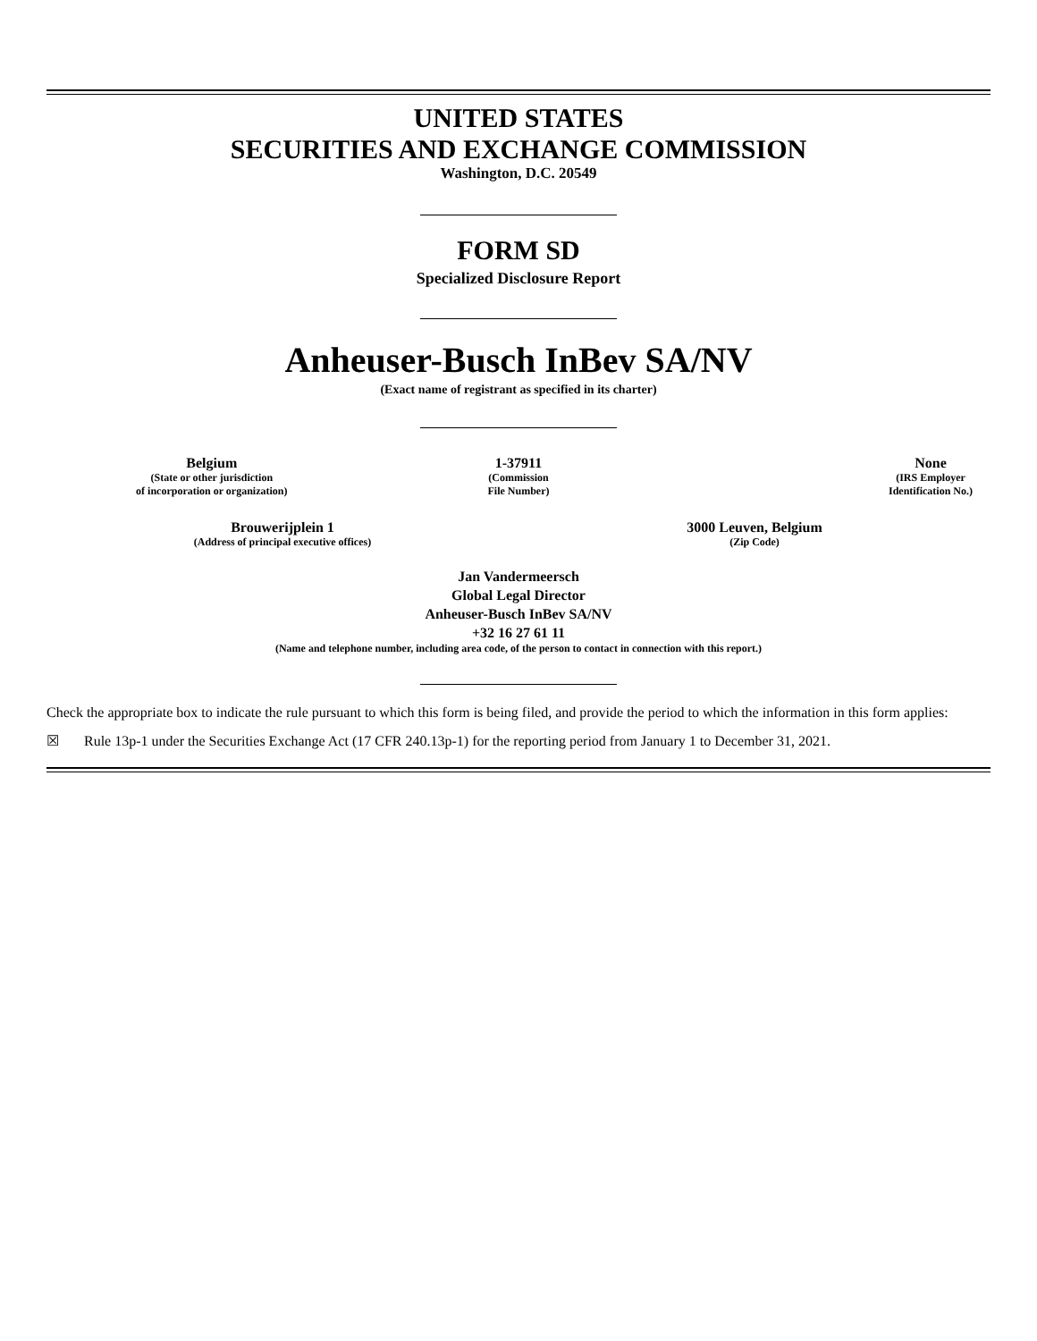UNITED STATES
SECURITIES AND EXCHANGE COMMISSION
Washington, D.C. 20549
FORM SD
Specialized Disclosure Report
Anheuser-Busch InBev SA/NV
(Exact name of registrant as specified in its charter)
| Belgium (State or other jurisdiction of incorporation or organization) | 1-37911 (Commission File Number) | None (IRS Employer Identification No.) |
| Brouwerijplein 1 (Address of principal executive offices) | 3000 Leuven, Belgium (Zip Code) |
Jan Vandermeersch
Global Legal Director
Anheuser-Busch InBev SA/NV
+32 16 27 61 11
(Name and telephone number, including area code, of the person to contact in connection with this report.)
Check the appropriate box to indicate the rule pursuant to which this form is being filed, and provide the period to which the information in this form applies:
☒ Rule 13p-1 under the Securities Exchange Act (17 CFR 240.13p-1) for the reporting period from January 1 to December 31, 2021.